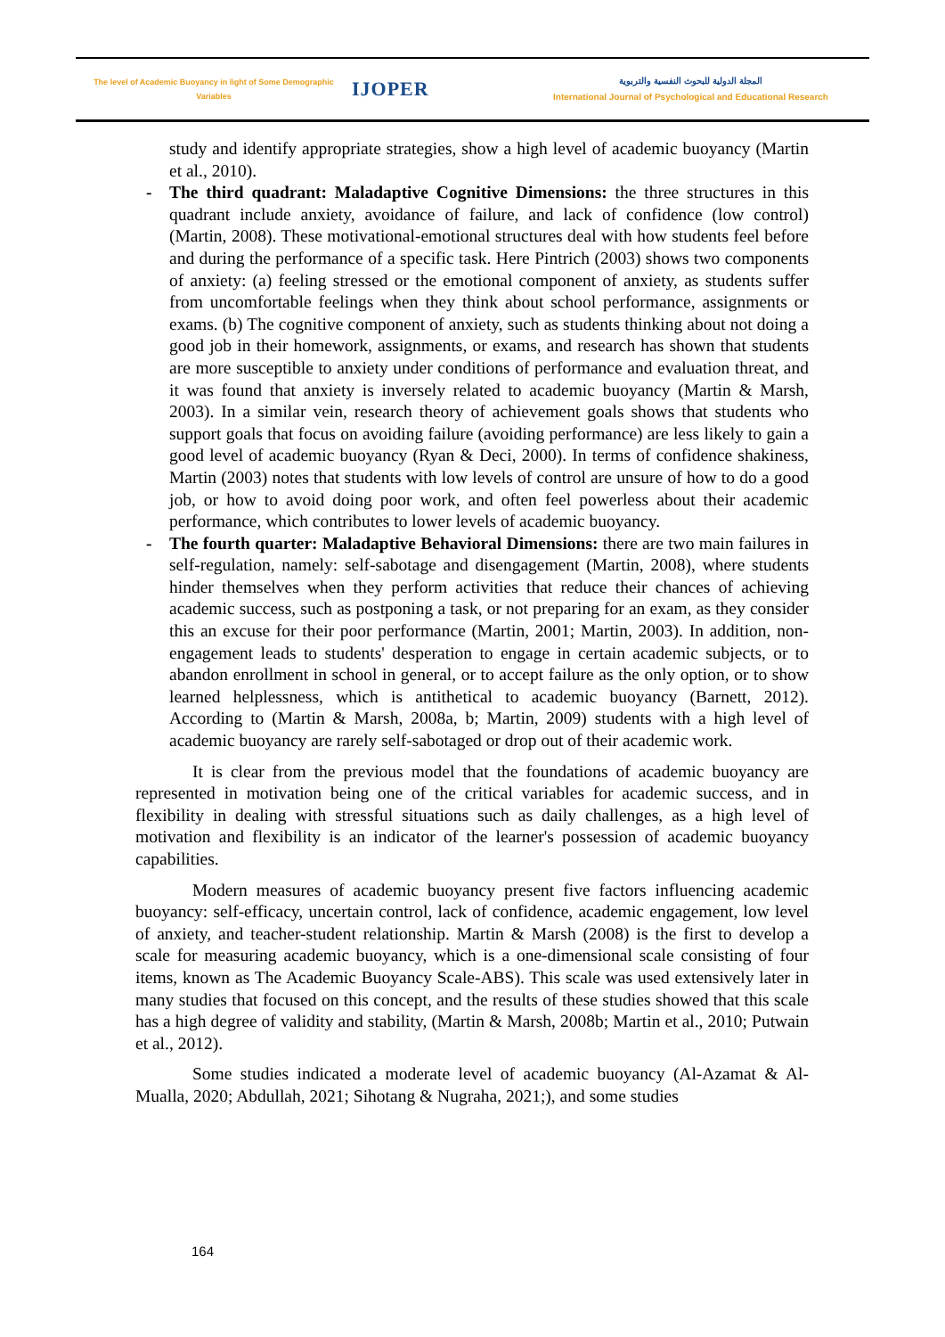The level of Academic Buoyancy in light of Some Demographic
Variables
IJOPER
المجلة الدولية للبحوث النفسية والتربوية
International Journal of Psychological and Educational Research
study and identify appropriate strategies, show a high level of academic buoyancy (Martin et al., 2010).
- The third quadrant: Maladaptive Cognitive Dimensions: the three structures in this quadrant include anxiety, avoidance of failure, and lack of confidence (low control) (Martin, 2008). These motivational-emotional structures deal with how students feel before and during the performance of a specific task. Here Pintrich (2003) shows two components of anxiety: (a) feeling stressed or the emotional component of anxiety, as students suffer from uncomfortable feelings when they think about school performance, assignments or exams. (b) The cognitive component of anxiety, such as students thinking about not doing a good job in their homework, assignments, or exams, and research has shown that students are more susceptible to anxiety under conditions of performance and evaluation threat, and it was found that anxiety is inversely related to academic buoyancy (Martin & Marsh, 2003). In a similar vein, research theory of achievement goals shows that students who support goals that focus on avoiding failure (avoiding performance) are less likely to gain a good level of academic buoyancy (Ryan & Deci, 2000). In terms of confidence shakiness, Martin (2003) notes that students with low levels of control are unsure of how to do a good job, or how to avoid doing poor work, and often feel powerless about their academic performance, which contributes to lower levels of academic buoyancy.
- The fourth quarter: Maladaptive Behavioral Dimensions: there are two main failures in self-regulation, namely: self-sabotage and disengagement (Martin, 2008), where students hinder themselves when they perform activities that reduce their chances of achieving academic success, such as postponing a task, or not preparing for an exam, as they consider this an excuse for their poor performance (Martin, 2001; Martin, 2003). In addition, non-engagement leads to students' desperation to engage in certain academic subjects, or to abandon enrollment in school in general, or to accept failure as the only option, or to show learned helplessness, which is antithetical to academic buoyancy (Barnett, 2012). According to (Martin & Marsh, 2008a, b; Martin, 2009) students with a high level of academic buoyancy are rarely self-sabotaged or drop out of their academic work.
It is clear from the previous model that the foundations of academic buoyancy are represented in motivation being one of the critical variables for academic success, and in flexibility in dealing with stressful situations such as daily challenges, as a high level of motivation and flexibility is an indicator of the learner's possession of academic buoyancy capabilities.
Modern measures of academic buoyancy present five factors influencing academic buoyancy: self-efficacy, uncertain control, lack of confidence, academic engagement, low level of anxiety, and teacher-student relationship. Martin & Marsh (2008) is the first to develop a scale for measuring academic buoyancy, which is a one-dimensional scale consisting of four items, known as The Academic Buoyancy Scale-ABS). This scale was used extensively later in many studies that focused on this concept, and the results of these studies showed that this scale has a high degree of validity and stability, (Martin & Marsh, 2008b; Martin et al., 2010; Putwain et al., 2012).
Some studies indicated a moderate level of academic buoyancy (Al-Azamat & Al-Mualla, 2020; Abdullah, 2021; Sihotang & Nugraha, 2021;), and some studies
164